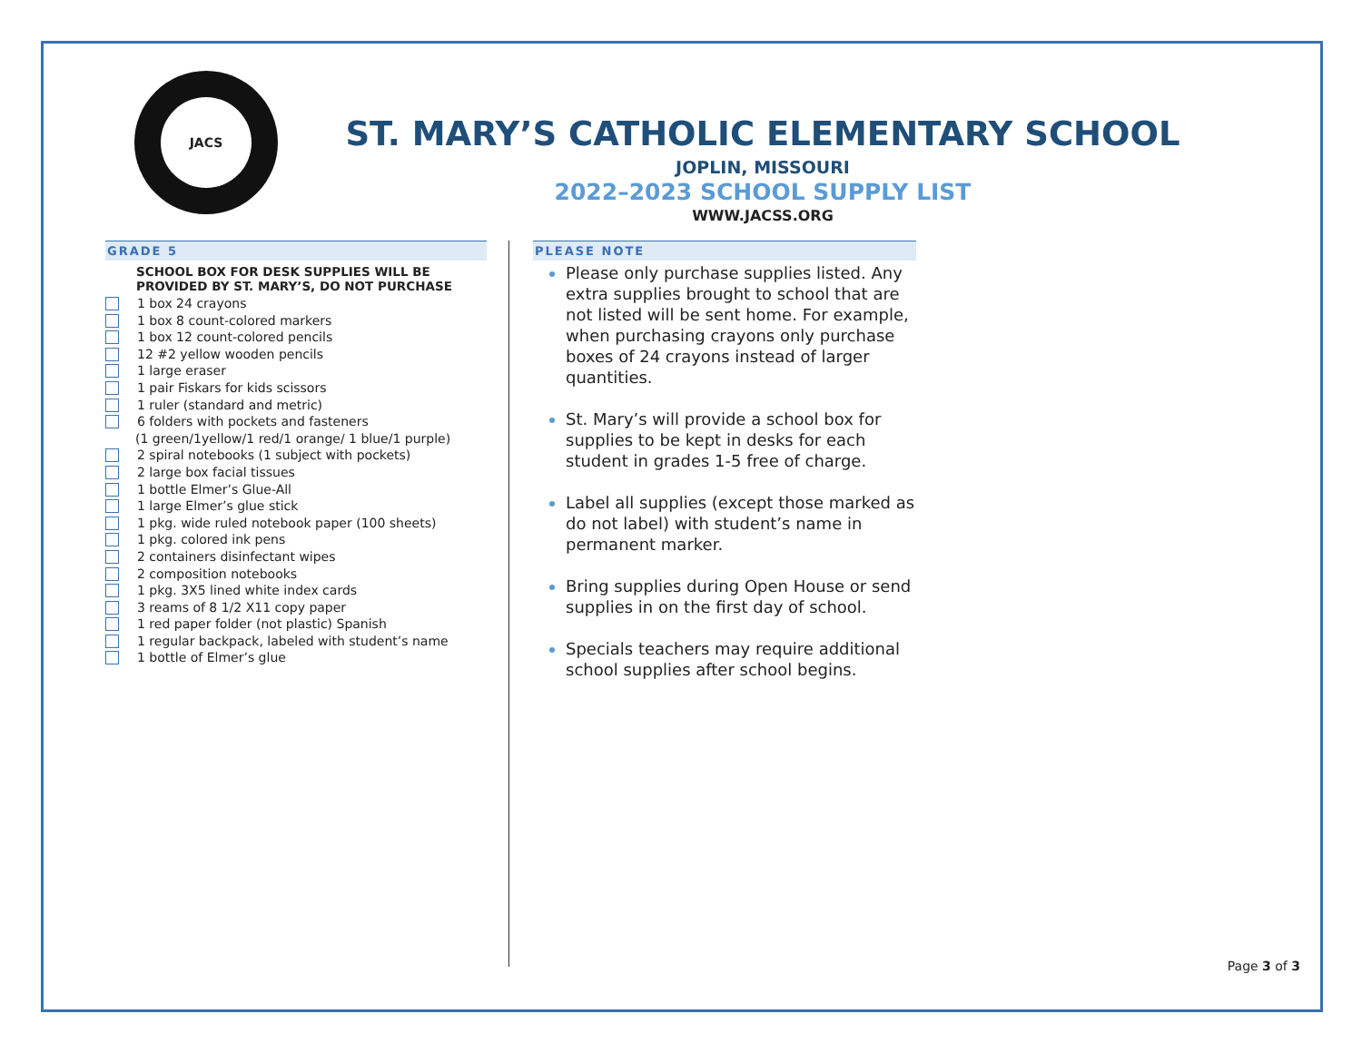JACS
ST. MARY’S CATHOLIC ELEMENTARY SCHOOL
JOPLIN, MISSOURI
2022–2023 SCHOOL SUPPLY LIST
WWW.JACSS.ORG
GRADE 5
SCHOOL BOX FOR DESK SUPPLIES WILL BE PROVIDED BY ST. MARY’S, DO NOT PURCHASE
1 box 24 crayons
1 box 8 count-colored markers
1 box 12 count-colored pencils
12 #2 yellow wooden pencils
1 large eraser
1 pair Fiskars for kids scissors
1 ruler (standard and metric)
6 folders with pockets and fasteners
(1 green/1yellow/1 red/1 orange/ 1 blue/1 purple)
2 spiral notebooks (1 subject with pockets)
2 large box facial tissues
1 bottle Elmer’s Glue-All
1 large Elmer’s glue stick
1 pkg. wide ruled notebook paper (100 sheets)
1 pkg. colored ink pens
2 containers disinfectant wipes
2 composition notebooks
1 pkg. 3X5 lined white index cards
3 reams of 8 1/2 X11 copy paper
1 red paper folder (not plastic) Spanish
1 regular backpack, labeled with student’s name
1 bottle of Elmer’s glue
PLEASE NOTE
Please only purchase supplies listed. Any extra supplies brought to school that are not listed will be sent home. For example, when purchasing crayons only purchase boxes of 24 crayons instead of larger quantities.
St. Mary’s will provide a school box for supplies to be kept in desks for each student in grades 1-5 free of charge.
Label all supplies (except those marked as do not label) with student’s name in permanent marker.
Bring supplies during Open House or send supplies in on the first day of school.
Specials teachers may require additional school supplies after school begins.
Page 3 of 3